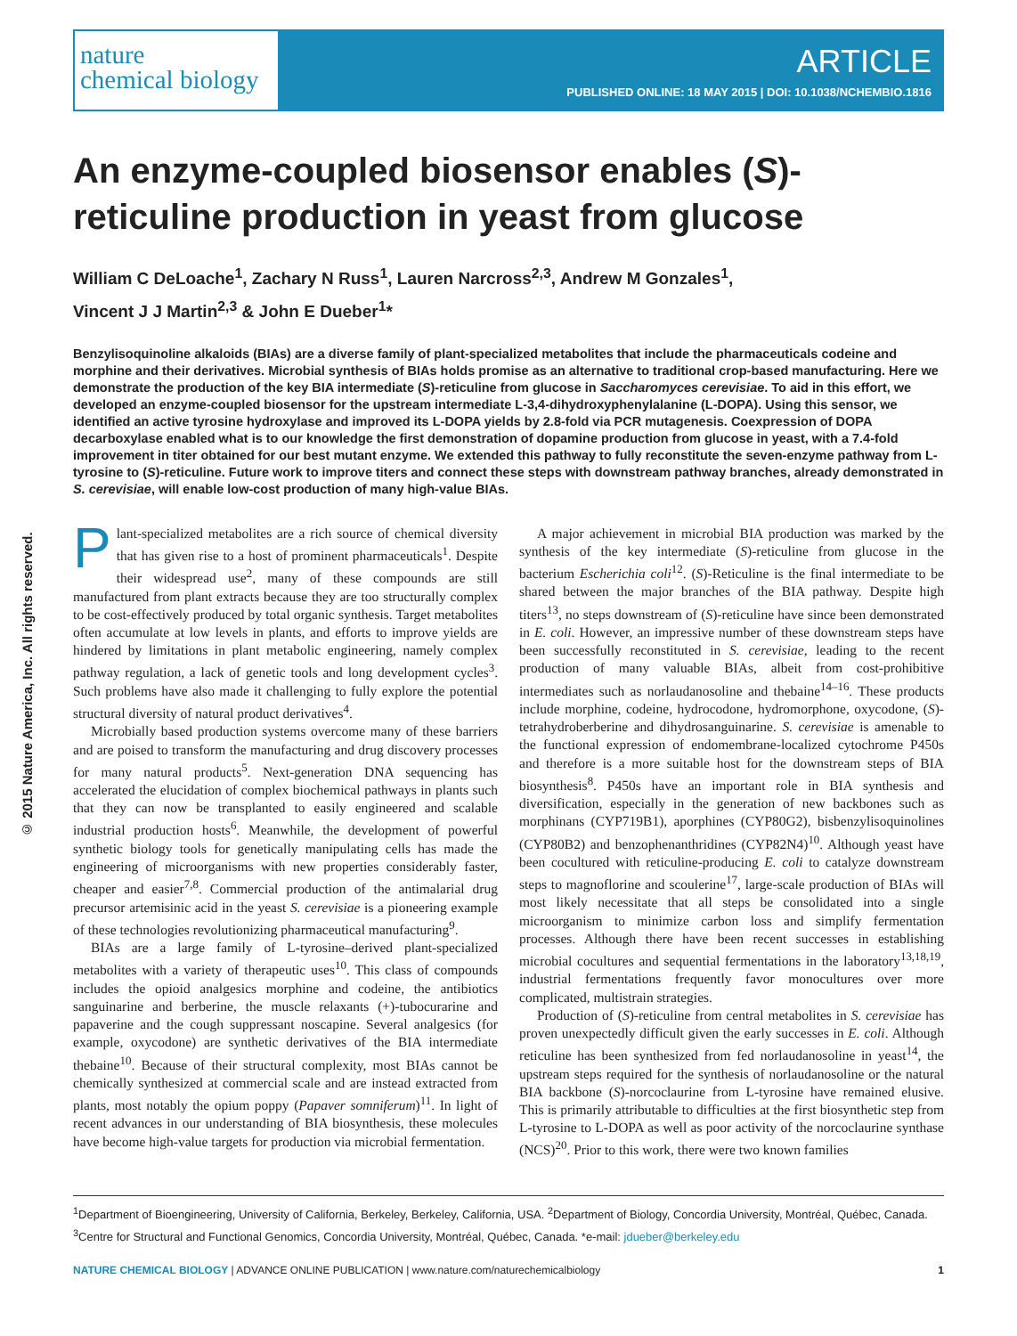nature
chemical biology
ARTICLE
PUBLISHED ONLINE: 18 MAY 2015 | DOI: 10.1038/NCHEMBIO.1816
© 2015 Nature America, Inc. All rights reserved.
An enzyme-coupled biosensor enables (S)-reticuline production in yeast from glucose
William C DeLoache<sup>1</sup>, Zachary N Russ<sup>1</sup>, Lauren Narcross<sup>2,3</sup>, Andrew M Gonzales<sup>1</sup>,
Vincent J J Martin<sup>2,3</sup> & John E Dueber<sup>1</sup>*
Benzylisoquinoline alkaloids (BIAs) are a diverse family of plant-specialized metabolites that include the pharmaceuticals codeine and morphine and their derivatives. Microbial synthesis of BIAs holds promise as an alternative to traditional crop-based manufacturing. Here we demonstrate the production of the key BIA intermediate (S)-reticuline from glucose in Saccharomyces cerevisiae. To aid in this effort, we developed an enzyme-coupled biosensor for the upstream intermediate L-3,4-dihydroxyphenylalanine (L-DOPA). Using this sensor, we identified an active tyrosine hydroxylase and improved its L-DOPA yields by 2.8-fold via PCR mutagenesis. Coexpression of DOPA decarboxylase enabled what is to our knowledge the first demonstration of dopamine production from glucose in yeast, with a 7.4-fold improvement in titer obtained for our best mutant enzyme. We extended this pathway to fully reconstitute the seven-enzyme pathway from L-tyrosine to (S)-reticuline. Future work to improve titers and connect these steps with downstream pathway branches, already demonstrated in S. cerevisiae, will enable low-cost production of many high-value BIAs.
Plant-specialized metabolites are a rich source of chemical diversity that has given rise to a host of prominent pharmaceuticals<sup>1</sup>. Despite their widespread use<sup>2</sup>, many of these compounds are still manufactured from plant extracts because they are too structurally complex to be cost-effectively produced by total organic synthesis. Target metabolites often accumulate at low levels in plants, and efforts to improve yields are hindered by limitations in plant metabolic engineering, namely complex pathway regulation, a lack of genetic tools and long development cycles<sup>3</sup>. Such problems have also made it challenging to fully explore the potential structural diversity of natural product derivatives<sup>4</sup>.
Microbially based production systems overcome many of these barriers and are poised to transform the manufacturing and drug discovery processes for many natural products<sup>5</sup>. Next-generation DNA sequencing has accelerated the elucidation of complex biochemical pathways in plants such that they can now be transplanted to easily engineered and scalable industrial production hosts<sup>6</sup>. Meanwhile, the development of powerful synthetic biology tools for genetically manipulating cells has made the engineering of microorganisms with new properties considerably faster, cheaper and easier<sup>7,8</sup>. Commercial production of the antimalarial drug precursor artemisinic acid in the yeast S. cerevisiae is a pioneering example of these technologies revolutionizing pharmaceutical manufacturing<sup>9</sup>.
BIAs are a large family of L-tyrosine–derived plant-specialized metabolites with a variety of therapeutic uses<sup>10</sup>. This class of compounds includes the opioid analgesics morphine and codeine, the antibiotics sanguinarine and berberine, the muscle relaxants (+)-tubocurarine and papaverine and the cough suppressant noscapine. Several analgesics (for example, oxycodone) are synthetic derivatives of the BIA intermediate thebaine<sup>10</sup>. Because of their structural complexity, most BIAs cannot be chemically synthesized at commercial scale and are instead extracted from plants, most notably the opium poppy (Papaver somniferum)<sup>11</sup>. In light of recent advances in our understanding of BIA biosynthesis, these molecules have become high-value targets for production via microbial fermentation.
A major achievement in microbial BIA production was marked by the synthesis of the key intermediate (S)-reticuline from glucose in the bacterium Escherichia coli<sup>12</sup>. (S)-Reticuline is the final intermediate to be shared between the major branches of the BIA pathway. Despite high titers<sup>13</sup>, no steps downstream of (S)-reticuline have since been demonstrated in E. coli. However, an impressive number of these downstream steps have been successfully reconstituted in S. cerevisiae, leading to the recent production of many valuable BIAs, albeit from cost-prohibitive intermediates such as norlaudanosoline and thebaine<sup>14–16</sup>. These products include morphine, codeine, hydrocodone, hydromorphone, oxycodone, (S)-tetrahydroberberine and dihydrosanguinarine. S. cerevisiae is amenable to the functional expression of endomembrane-localized cytochrome P450s and therefore is a more suitable host for the downstream steps of BIA biosynthesis<sup>8</sup>. P450s have an important role in BIA synthesis and diversification, especially in the generation of new backbones such as morphinans (CYP719B1), aporphines (CYP80G2), bisbenzylisoquinolines (CYP80B2) and benzophenanthridines (CYP82N4)<sup>10</sup>. Although yeast have been cocultured with reticuline-producing E. coli to catalyze downstream steps to magnoflorine and scoulerine<sup>17</sup>, large-scale production of BIAs will most likely necessitate that all steps be consolidated into a single microorganism to minimize carbon loss and simplify fermentation processes. Although there have been recent successes in establishing microbial cocultures and sequential fermentations in the laboratory<sup>13,18,19</sup>, industrial fermentations frequently favor monocultures over more complicated, multistrain strategies.
Production of (S)-reticuline from central metabolites in S. cerevisiae has proven unexpectedly difficult given the early successes in E. coli. Although reticuline has been synthesized from fed norlaudanosoline in yeast<sup>14</sup>, the upstream steps required for the synthesis of norlaudanosoline or the natural BIA backbone (S)-norcoclaurine from L-tyrosine have remained elusive. This is primarily attributable to difficulties at the first biosynthetic step from L-tyrosine to L-DOPA as well as poor activity of the norcoclaurine synthase (NCS)<sup>20</sup>. Prior to this work, there were two known families
<sup>1</sup> Department of Bioengineering, University of California, Berkeley, Berkeley, California, USA. <sup>2</sup>Department of Biology, Concordia University, Montréal, Québec, Canada. <sup>3</sup>Centre for Structural and Functional Genomics, Concordia University, Montréal, Québec, Canada. *e-mail: jdueber@berkeley.edu
NATURE CHEMICAL BIOLOGY | ADVANCE ONLINE PUBLICATION | www.nature.com/naturechemicalbiology 1